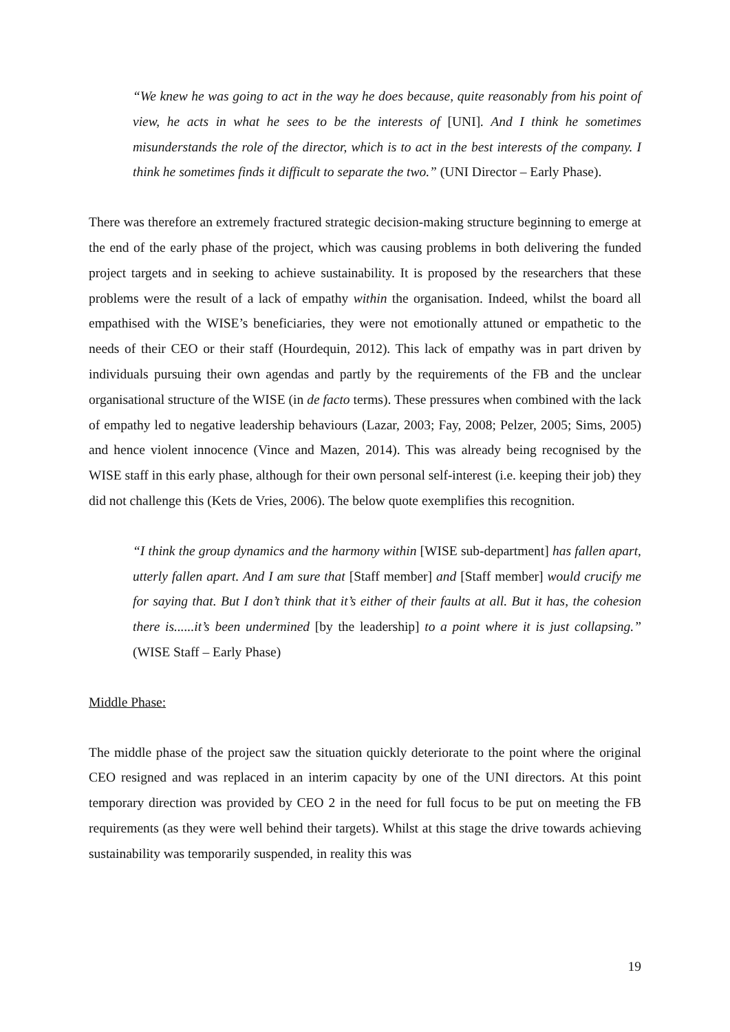“We knew he was going to act in the way he does because, quite reasonably from his point of view, he acts in what he sees to be the interests of [UNI]. And I think he sometimes misunderstands the role of the director, which is to act in the best interests of the company. I think he sometimes finds it difficult to separate the two.” (UNI Director – Early Phase).
There was therefore an extremely fractured strategic decision-making structure beginning to emerge at the end of the early phase of the project, which was causing problems in both delivering the funded project targets and in seeking to achieve sustainability. It is proposed by the researchers that these problems were the result of a lack of empathy within the organisation. Indeed, whilst the board all empathised with the WISE’s beneficiaries, they were not emotionally attuned or empathetic to the needs of their CEO or their staff (Hourdequin, 2012). This lack of empathy was in part driven by individuals pursuing their own agendas and partly by the requirements of the FB and the unclear organisational structure of the WISE (in de facto terms). These pressures when combined with the lack of empathy led to negative leadership behaviours (Lazar, 2003; Fay, 2008; Pelzer, 2005; Sims, 2005) and hence violent innocence (Vince and Mazen, 2014). This was already being recognised by the WISE staff in this early phase, although for their own personal self-interest (i.e. keeping their job) they did not challenge this (Kets de Vries, 2006). The below quote exemplifies this recognition.
“I think the group dynamics and the harmony within [WISE sub-department] has fallen apart, utterly fallen apart. And I am sure that [Staff member] and [Staff member] would crucify me for saying that. But I don’t think that it’s either of their faults at all. But it has, the cohesion there is......it’s been undermined [by the leadership] to a point where it is just collapsing.” (WISE Staff – Early Phase)
Middle Phase:
The middle phase of the project saw the situation quickly deteriorate to the point where the original CEO resigned and was replaced in an interim capacity by one of the UNI directors. At this point temporary direction was provided by CEO 2 in the need for full focus to be put on meeting the FB requirements (as they were well behind their targets). Whilst at this stage the drive towards achieving sustainability was temporarily suspended, in reality this was
19